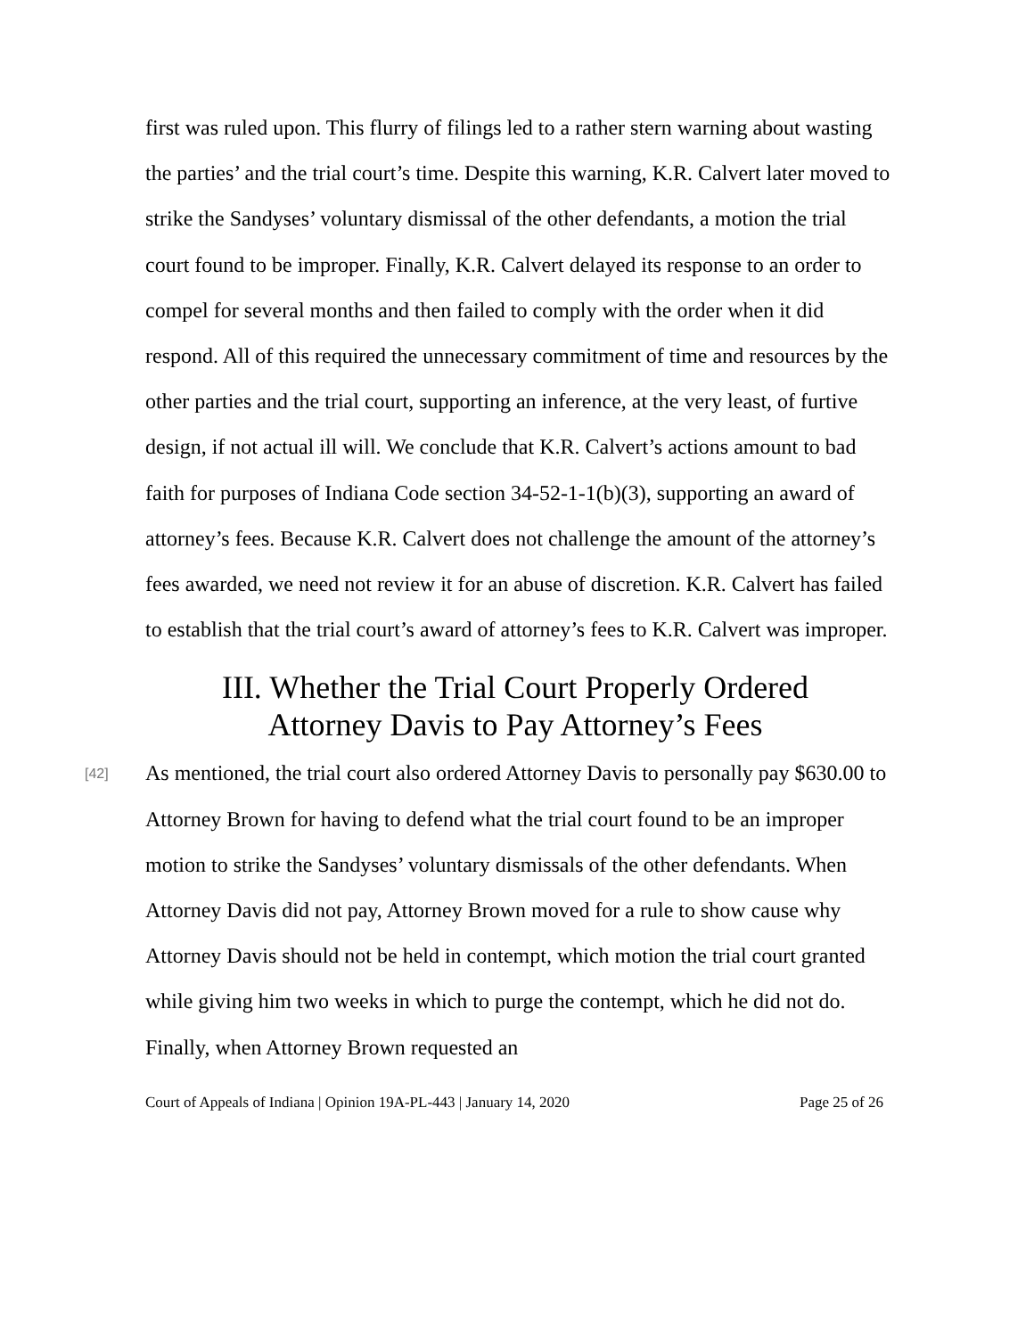first was ruled upon. This flurry of filings led to a rather stern warning about wasting the parties’ and the trial court’s time. Despite this warning, K.R. Calvert later moved to strike the Sandyses’ voluntary dismissal of the other defendants, a motion the trial court found to be improper. Finally, K.R. Calvert delayed its response to an order to compel for several months and then failed to comply with the order when it did respond. All of this required the unnecessary commitment of time and resources by the other parties and the trial court, supporting an inference, at the very least, of furtive design, if not actual ill will. We conclude that K.R. Calvert’s actions amount to bad faith for purposes of Indiana Code section 34-52-1-1(b)(3), supporting an award of attorney’s fees. Because K.R. Calvert does not challenge the amount of the attorney’s fees awarded, we need not review it for an abuse of discretion. K.R. Calvert has failed to establish that the trial court’s award of attorney’s fees to K.R. Calvert was improper.
III. Whether the Trial Court Properly Ordered
Attorney Davis to Pay Attorney’s Fees
[42]
As mentioned, the trial court also ordered Attorney Davis to personally pay $630.00 to Attorney Brown for having to defend what the trial court found to be an improper motion to strike the Sandyses’ voluntary dismissals of the other defendants. When Attorney Davis did not pay, Attorney Brown moved for a rule to show cause why Attorney Davis should not be held in contempt, which motion the trial court granted while giving him two weeks in which to purge the contempt, which he did not do. Finally, when Attorney Brown requested an
Court of Appeals of Indiana | Opinion 19A-PL-443 | January 14, 2020 Page 25 of 26